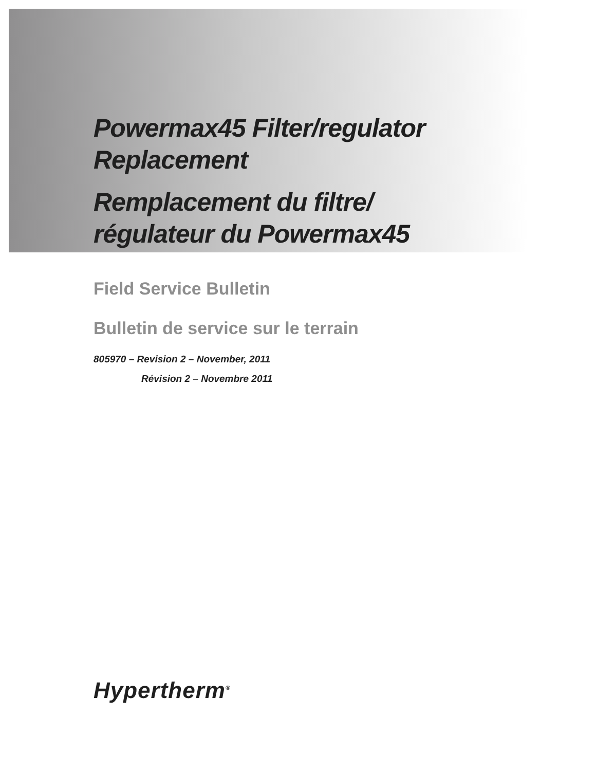Powermax45 Filter/regulator
Replacement
Remplacement du filtre/
régulateur du Powermax45
Field Service Bulletin
Bulletin de service sur le terrain
805970 – Revision 2 – November, 2011
Révision 2 – Novembre 2011
Hypertherm<sup>®</sup>